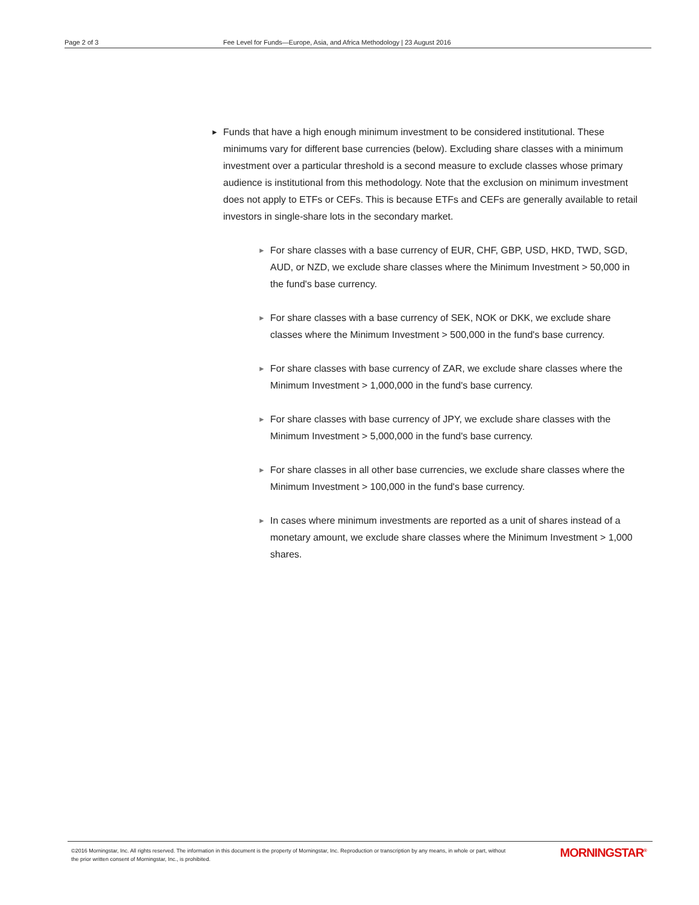Page 2 of 3 Fee Level for Funds—Europe, Asia, and Africa Methodology | 23 August 2016
► Funds that have a high enough minimum investment to be considered institutional. These minimums vary for different base currencies (below). Excluding share classes with a minimum investment over a particular threshold is a second measure to exclude classes whose primary audience is institutional from this methodology. Note that the exclusion on minimum investment does not apply to ETFs or CEFs. This is because ETFs and CEFs are generally available to retail investors in single-share lots in the secondary market.
► For share classes with a base currency of EUR, CHF, GBP, USD, HKD, TWD, SGD, AUD, or NZD, we exclude share classes where the Minimum Investment > 50,000 in the fund's base currency.
► For share classes with a base currency of SEK, NOK or DKK, we exclude share classes where the Minimum Investment > 500,000 in the fund's base currency.
► For share classes with base currency of ZAR, we exclude share classes where the Minimum Investment > 1,000,000 in the fund's base currency.
► For share classes with base currency of JPY, we exclude share classes with the Minimum Investment > 5,000,000 in the fund's base currency.
► For share classes in all other base currencies, we exclude share classes where the Minimum Investment > 100,000 in the fund's base currency.
► In cases where minimum investments are reported as a unit of shares instead of a monetary amount, we exclude share classes where the Minimum Investment > 1,000 shares.
©2016 Morningstar, Inc. All rights reserved. The information in this document is the property of Morningstar, Inc. Reproduction or transcription by any means, in whole or part, without
the prior written consent of Morningstar, Inc., is prohibited.
MORNINGSTAR<sup>®</sup>